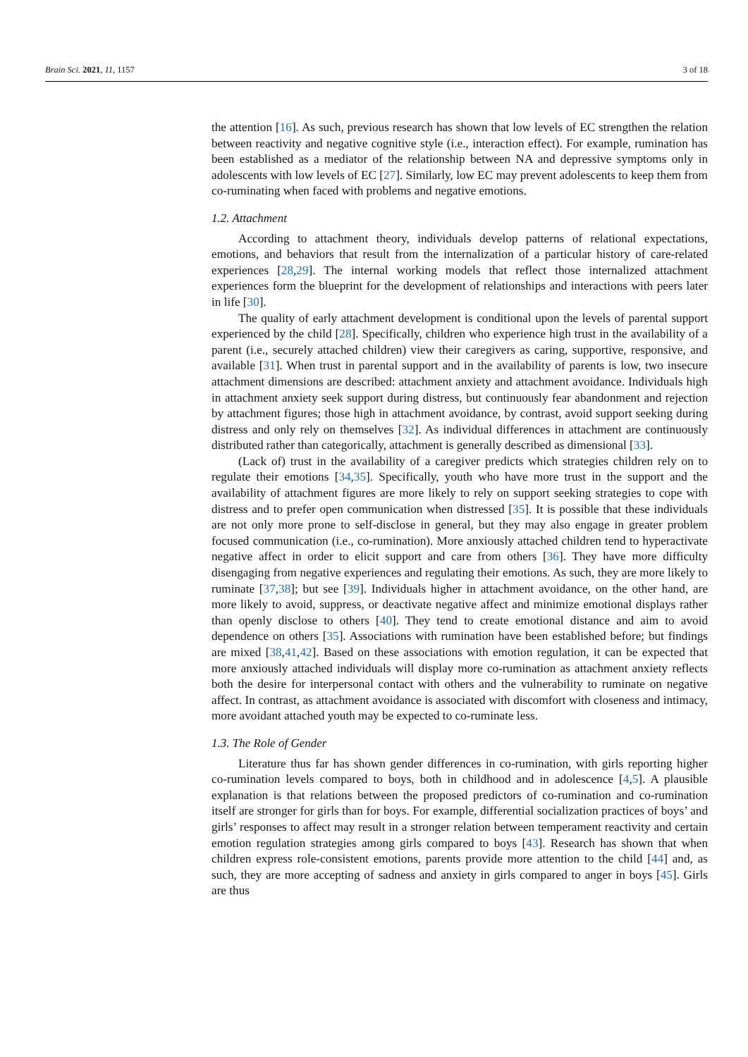Brain Sci. 2021, 11, 1157 3 of 18
the attention [16]. As such, previous research has shown that low levels of EC strengthen the relation between reactivity and negative cognitive style (i.e., interaction effect). For example, rumination has been established as a mediator of the relationship between NA and depressive symptoms only in adolescents with low levels of EC [27]. Similarly, low EC may prevent adolescents to keep them from co-ruminating when faced with problems and negative emotions.
1.2. Attachment
According to attachment theory, individuals develop patterns of relational expectations, emotions, and behaviors that result from the internalization of a particular history of care-related experiences [28,29]. The internal working models that reflect those internalized attachment experiences form the blueprint for the development of relationships and interactions with peers later in life [30].
The quality of early attachment development is conditional upon the levels of parental support experienced by the child [28]. Specifically, children who experience high trust in the availability of a parent (i.e., securely attached children) view their caregivers as caring, supportive, responsive, and available [31]. When trust in parental support and in the availability of parents is low, two insecure attachment dimensions are described: attachment anxiety and attachment avoidance. Individuals high in attachment anxiety seek support during distress, but continuously fear abandonment and rejection by attachment figures; those high in attachment avoidance, by contrast, avoid support seeking during distress and only rely on themselves [32]. As individual differences in attachment are continuously distributed rather than categorically, attachment is generally described as dimensional [33].
(Lack of) trust in the availability of a caregiver predicts which strategies children rely on to regulate their emotions [34,35]. Specifically, youth who have more trust in the support and the availability of attachment figures are more likely to rely on support seeking strategies to cope with distress and to prefer open communication when distressed [35]. It is possible that these individuals are not only more prone to self-disclose in general, but they may also engage in greater problem focused communication (i.e., co-rumination). More anxiously attached children tend to hyperactivate negative affect in order to elicit support and care from others [36]. They have more difficulty disengaging from negative experiences and regulating their emotions. As such, they are more likely to ruminate [37,38]; but see [39]. Individuals higher in attachment avoidance, on the other hand, are more likely to avoid, suppress, or deactivate negative affect and minimize emotional displays rather than openly disclose to others [40]. They tend to create emotional distance and aim to avoid dependence on others [35]. Associations with rumination have been established before; but findings are mixed [38,41,42]. Based on these associations with emotion regulation, it can be expected that more anxiously attached individuals will display more co-rumination as attachment anxiety reflects both the desire for interpersonal contact with others and the vulnerability to ruminate on negative affect. In contrast, as attachment avoidance is associated with discomfort with closeness and intimacy, more avoidant attached youth may be expected to co-ruminate less.
1.3. The Role of Gender
Literature thus far has shown gender differences in co-rumination, with girls reporting higher co-rumination levels compared to boys, both in childhood and in adolescence [4,5]. A plausible explanation is that relations between the proposed predictors of co-rumination and co-rumination itself are stronger for girls than for boys. For example, differential socialization practices of boys’ and girls’ responses to affect may result in a stronger relation between temperament reactivity and certain emotion regulation strategies among girls compared to boys [43]. Research has shown that when children express role-consistent emotions, parents provide more attention to the child [44] and, as such, they are more accepting of sadness and anxiety in girls compared to anger in boys [45]. Girls are thus